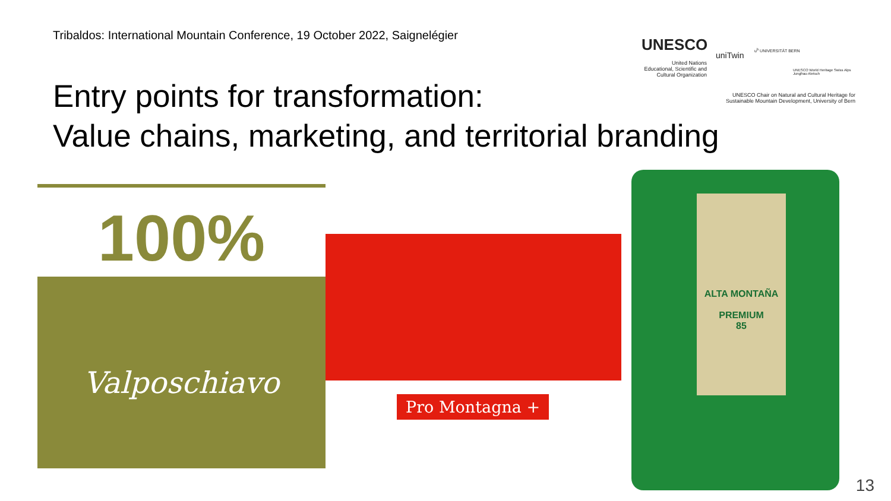Tribaldos: International Mountain Conference, 19 October 2022, Saignelégier
Entry points for transformation:
Value chains, marketing, and territorial branding
UNESCO
United Nations
Educational, Scientific and
Cultural Organization
uniTwin
u<sup>b</sup> UNIVERSITÄT BERN
UNESCO World Heritage Swiss Alps Jungfrau-Aletsch
UNESCO Chair on Natural and Cultural Heritage for Sustainable Mountain Development, University of Bern
100%
Valposchiavo
Pro Montagna +
ALTA MONTAÑA
PREMIUM
85
13